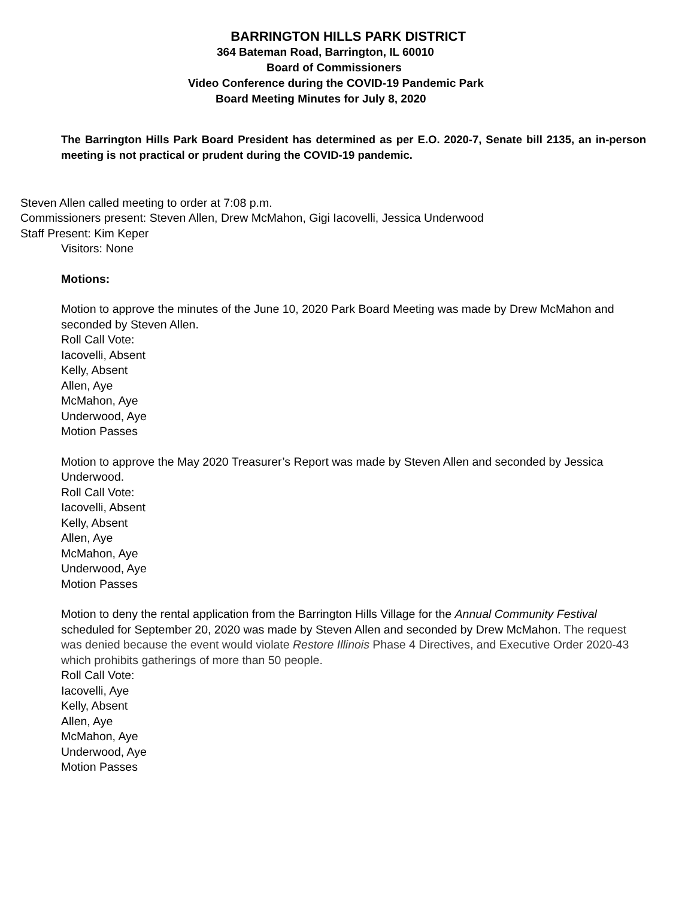BARRINGTON HILLS PARK DISTRICT
364 Bateman Road, Barrington, IL 60010
Board of Commissioners
Video Conference during the COVID-19 Pandemic Park
Board Meeting Minutes for July 8, 2020
The Barrington Hills Park Board President has determined as per E.O. 2020-7, Senate bill 2135, an in-person meeting is not practical or prudent during the COVID-19 pandemic.
Steven Allen called meeting to order at 7:08 p.m.
Commissioners present: Steven Allen, Drew McMahon, Gigi Iacovelli, Jessica Underwood
Staff Present: Kim Keper
Visitors: None
Motions:
Motion to approve the minutes of the June 10, 2020 Park Board Meeting was made by Drew McMahon and seconded by Steven Allen.
Roll Call Vote:
Iacovelli, Absent
Kelly, Absent
Allen, Aye
McMahon, Aye
Underwood, Aye
Motion Passes
Motion to approve the May 2020 Treasurer’s Report was made by Steven Allen and seconded by Jessica Underwood.
Roll Call Vote:
Iacovelli, Absent
Kelly, Absent
Allen, Aye
McMahon, Aye
Underwood, Aye
Motion Passes
Motion to deny the rental application from the Barrington Hills Village for the Annual Community Festival scheduled for September 20, 2020 was made by Steven Allen and seconded by Drew McMahon. The request was denied because the event would violate Restore Illinois Phase 4 Directives, and Executive Order 2020-43 which prohibits gatherings of more than 50 people.
Roll Call Vote:
Iacovelli, Aye
Kelly, Absent
Allen, Aye
McMahon, Aye
Underwood, Aye
Motion Passes